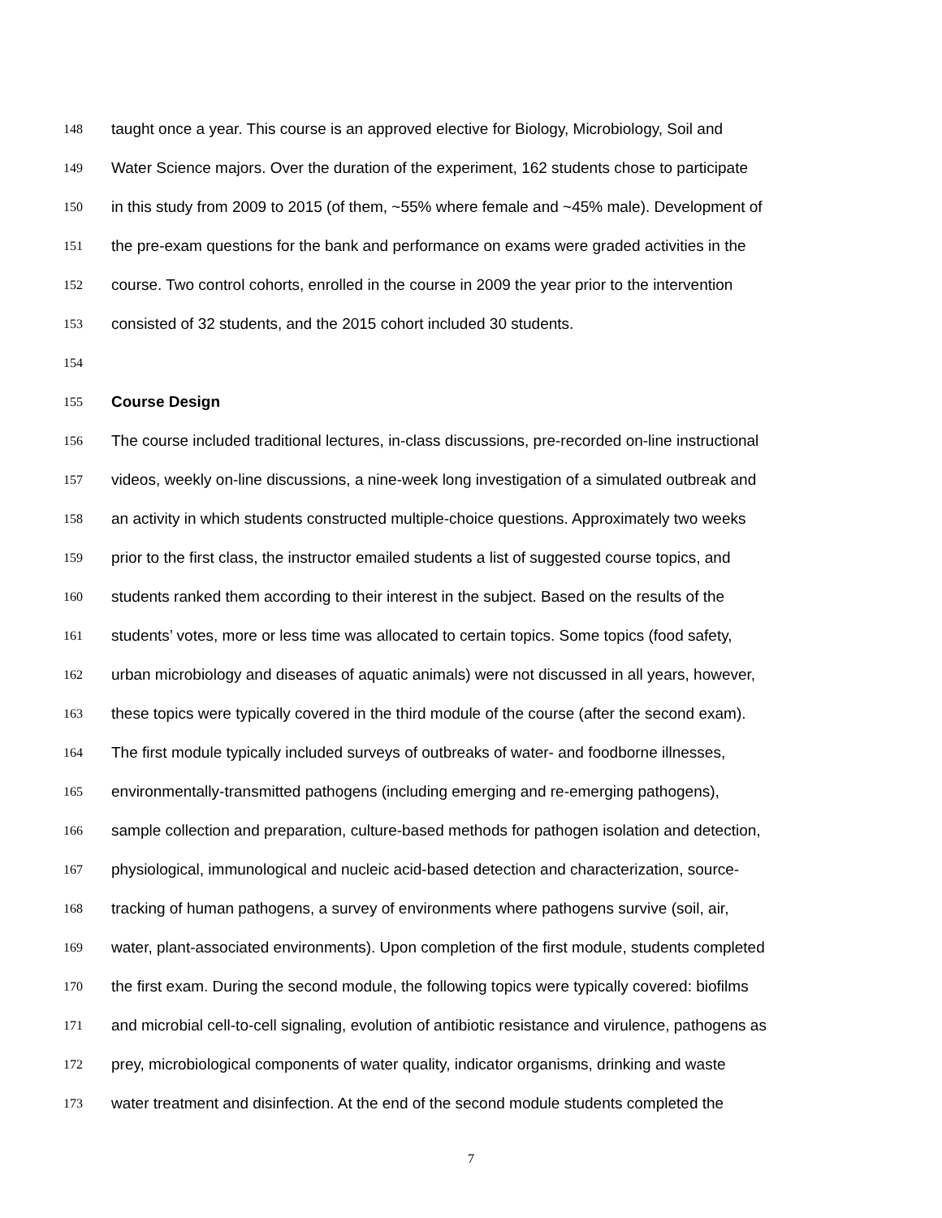148 taught once a year. This course is an approved elective for Biology, Microbiology, Soil and
149 Water Science majors. Over the duration of the experiment, 162 students chose to participate
150 in this study from 2009 to 2015 (of them, ~55% where female and ~45% male). Development of
151 the pre-exam questions for the bank and performance on exams were graded activities in the
152 course. Two control cohorts, enrolled in the course in 2009 the year prior to the intervention
153 consisted of 32 students, and the 2015 cohort included 30 students.
154
155 Course Design
156 The course included traditional lectures, in-class discussions, pre-recorded on-line instructional
157 videos, weekly on-line discussions, a nine-week long investigation of a simulated outbreak and
158 an activity in which students constructed multiple-choice questions. Approximately two weeks
159 prior to the first class, the instructor emailed students a list of suggested course topics, and
160 students ranked them according to their interest in the subject. Based on the results of the
161 students’ votes, more or less time was allocated to certain topics. Some topics (food safety,
162 urban microbiology and diseases of aquatic animals) were not discussed in all years, however,
163 these topics were typically covered in the third module of the course (after the second exam).
164 The first module typically included surveys of outbreaks of water- and foodborne illnesses,
165 environmentally-transmitted pathogens (including emerging and re-emerging pathogens),
166 sample collection and preparation, culture-based methods for pathogen isolation and detection,
167 physiological, immunological and nucleic acid-based detection and characterization, source-
168 tracking of human pathogens, a survey of environments where pathogens survive (soil, air,
169 water, plant-associated environments). Upon completion of the first module, students completed
170 the first exam. During the second module, the following topics were typically covered: biofilms
171 and microbial cell-to-cell signaling, evolution of antibiotic resistance and virulence, pathogens as
172 prey, microbiological components of water quality, indicator organisms, drinking and waste
173 water treatment and disinfection. At the end of the second module students completed the
7